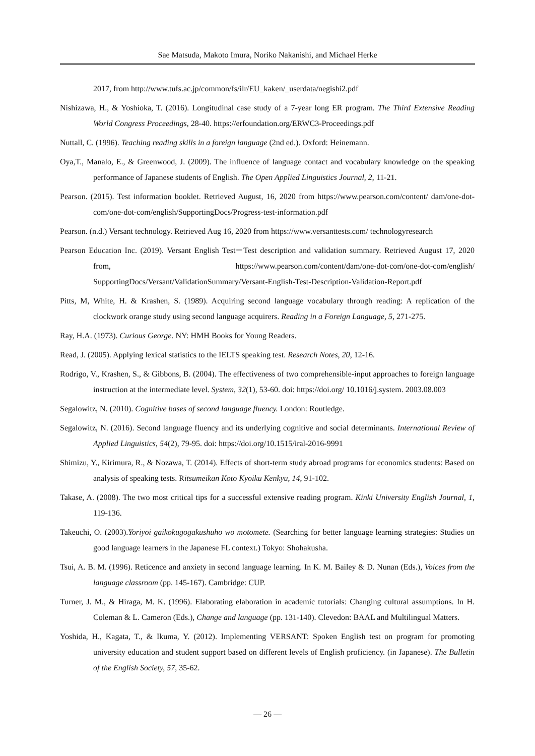Sae Matsuda, Makoto Imura, Noriko Nakanishi, and Michael Herke
2017, from http://www.tufs.ac.jp/common/fs/ilr/EU_kaken/_userdata/negishi2.pdf
Nishizawa, H., & Yoshioka, T. (2016). Longitudinal case study of a 7-year long ER program. The Third Extensive Reading World Congress Proceedings, 28-40. https://erfoundation.org/ERWC3-Proceedings.pdf
Nuttall, C. (1996). Teaching reading skills in a foreign language (2nd ed.). Oxford: Heinemann.
Oya,T., Manalo, E., & Greenwood, J. (2009). The influence of language contact and vocabulary knowledge on the speaking performance of Japanese students of English. The Open Applied Linguistics Journal, 2, 11-21.
Pearson. (2015). Test information booklet. Retrieved August, 16, 2020 from https://www.pearson.com/content/ dam/one-dot-com/one-dot-com/english/SupportingDocs/Progress-test-information.pdf
Pearson. (n.d.) Versant technology. Retrieved Aug 16, 2020 from https://www.versanttests.com/ technologyresearch
Pearson Education Inc. (2019). Versant English Test－Test description and validation summary. Retrieved August 17, 2020 from, https://www.pearson.com/content/dam/one-dot-com/one-dot-com/english/ SupportingDocs/Versant/ValidationSummary/Versant-English-Test-Description-Validation-Report.pdf
Pitts, M, White, H. & Krashen, S. (1989). Acquiring second language vocabulary through reading: A replication of the clockwork orange study using second language acquirers. Reading in a Foreign Language, 5, 271-275.
Ray, H.A. (1973). Curious George. NY: HMH Books for Young Readers.
Read, J. (2005). Applying lexical statistics to the IELTS speaking test. Research Notes, 20, 12-16.
Rodrigo, V., Krashen, S., & Gibbons, B. (2004). The effectiveness of two comprehensible-input approaches to foreign language instruction at the intermediate level. System, 32(1), 53-60. doi: https://doi.org/ 10.1016/j.system. 2003.08.003
Segalowitz, N. (2010). Cognitive bases of second language fluency. London: Routledge.
Segalowitz, N. (2016). Second language fluency and its underlying cognitive and social determinants. International Review of Applied Linguistics, 54(2), 79-95. doi: https://doi.org/10.1515/iral-2016-9991
Shimizu, Y., Kirimura, R., & Nozawa, T. (2014). Effects of short-term study abroad programs for economics students: Based on analysis of speaking tests. Ritsumeikan Koto Kyoiku Kenkyu, 14, 91-102.
Takase, A. (2008). The two most critical tips for a successful extensive reading program. Kinki University English Journal, 1, 119-136.
Takeuchi, O. (2003).Yoriyoi gaikokugogakushuho wo motomete. (Searching for better language learning strategies: Studies on good language learners in the Japanese FL context.) Tokyo: Shohakusha.
Tsui, A. B. M. (1996). Reticence and anxiety in second language learning. In K. M. Bailey & D. Nunan (Eds.), Voices from the language classroom (pp. 145-167). Cambridge: CUP.
Turner, J. M., & Hiraga, M. K. (1996). Elaborating elaboration in academic tutorials: Changing cultural assumptions. In H. Coleman & L. Cameron (Eds.), Change and language (pp. 131-140). Clevedon: BAAL and Multilingual Matters.
Yoshida, H., Kagata, T., & Ikuma, Y. (2012). Implementing VERSANT: Spoken English test on program for promoting university education and student support based on different levels of English proficiency. (in Japanese). The Bulletin of the English Society, 57, 35-62.
— 26 —